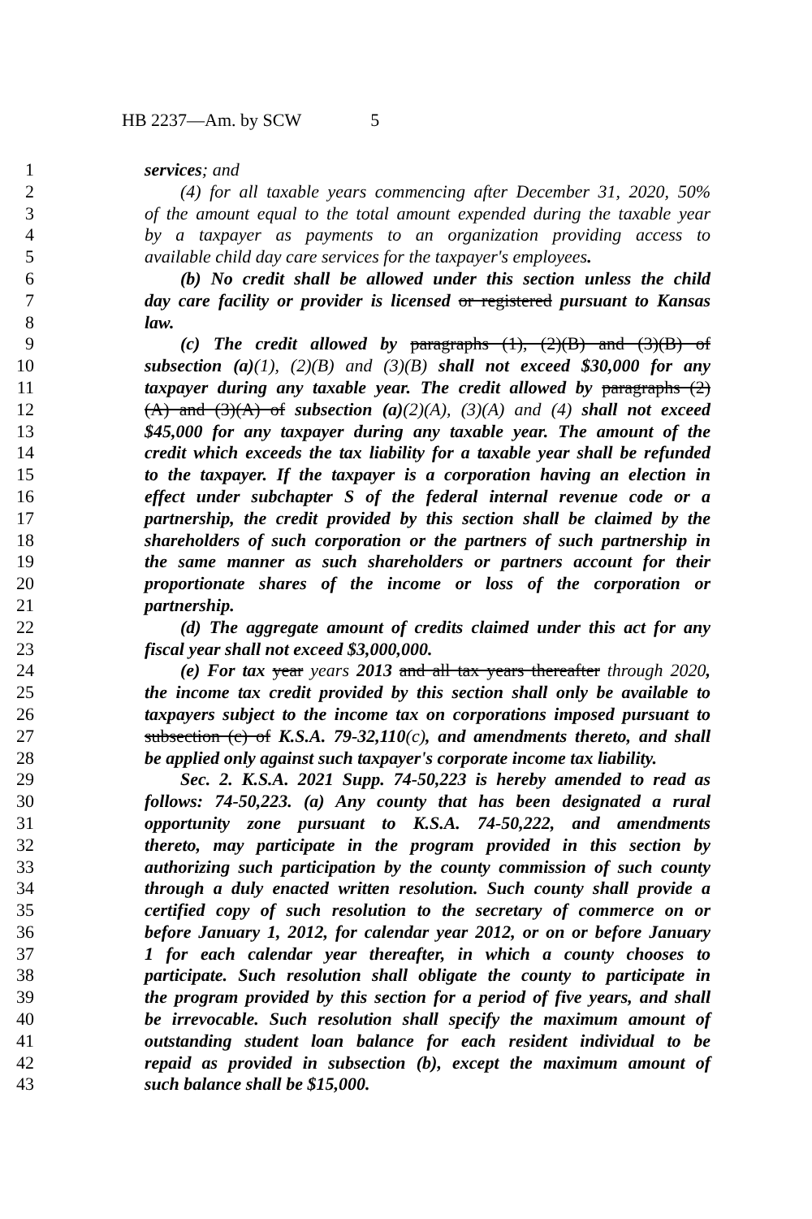HB 2237—Am. by SCW 5
1 services; and
2 (4) for all taxable years commencing after December 31, 2020, 50%
3 of the amount equal to the total amount expended during the taxable year
4 by a taxpayer as payments to an organization providing access to
5 available child day care services for the taxpayer's employees.
6 (b) No credit shall be allowed under this section unless the child
7 day care facility or provider is licensed or registered pursuant to Kansas
8 law.
9 (c) The credit allowed by paragraphs (1), (2)(B) and (3)(B) of
10 subsection (a)(1), (2)(B) and (3)(B) shall not exceed $30,000 for any
11 taxpayer during any taxable year. The credit allowed by paragraphs (2)
12 (A) and (3)(A) of subsection (a)(2)(A), (3)(A) and (4) shall not exceed
13 $45,000 for any taxpayer during any taxable year. The amount of the
14 credit which exceeds the tax liability for a taxable year shall be refunded
15 to the taxpayer. If the taxpayer is a corporation having an election in
16 effect under subchapter S of the federal internal revenue code or a
17 partnership, the credit provided by this section shall be claimed by the
18 shareholders of such corporation or the partners of such partnership in
19 the same manner as such shareholders or partners account for their
20 proportionate shares of the income or loss of the corporation or
21 partnership.
22 (d) The aggregate amount of credits claimed under this act for any
23 fiscal year shall not exceed $3,000,000.
24 (e) For tax year years 2013 and all tax years thereafter through 2020,
25 the income tax credit provided by this section shall only be available to
26 taxpayers subject to the income tax on corporations imposed pursuant to
27 subsection (c) of K.S.A. 79-32,110(c), and amendments thereto, and shall
28 be applied only against such taxpayer's corporate income tax liability.
29 Sec. 2. K.S.A. 2021 Supp. 74-50,223 is hereby amended to read as
30 follows: 74-50,223. (a) Any county that has been designated a rural
31 opportunity zone pursuant to K.S.A. 74-50,222, and amendments
32 thereto, may participate in the program provided in this section by
33 authorizing such participation by the county commission of such county
34 through a duly enacted written resolution. Such county shall provide a
35 certified copy of such resolution to the secretary of commerce on or
36 before January 1, 2012, for calendar year 2012, or on or before January
37 1 for each calendar year thereafter, in which a county chooses to
38 participate. Such resolution shall obligate the county to participate in
39 the program provided by this section for a period of five years, and shall
40 be irrevocable. Such resolution shall specify the maximum amount of
41 outstanding student loan balance for each resident individual to be
42 repaid as provided in subsection (b), except the maximum amount of
43 such balance shall be $15,000.